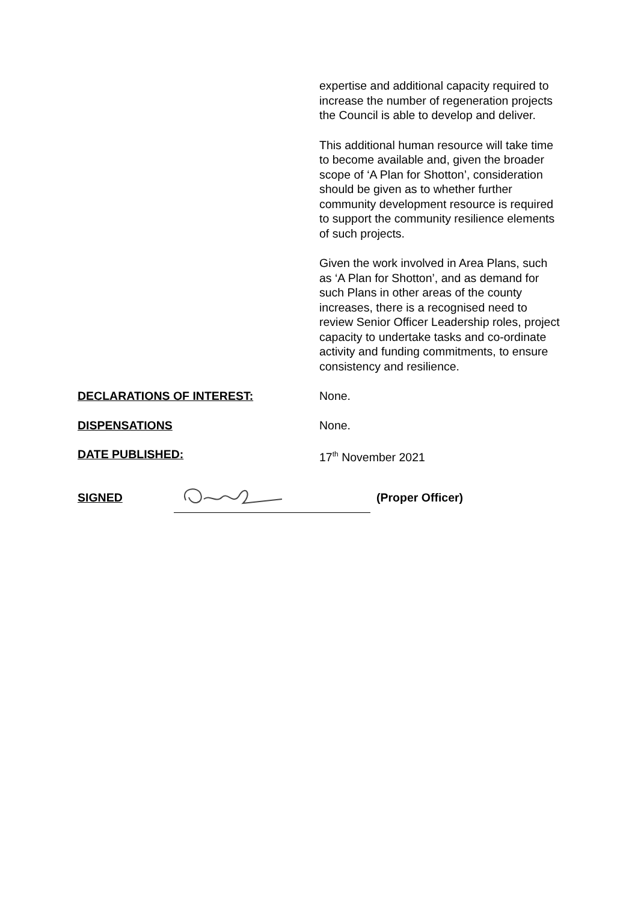expertise and additional capacity required to increase the number of regeneration projects the Council is able to develop and deliver.
This additional human resource will take time to become available and, given the broader scope of ‘A Plan for Shotton’, consideration should be given as to whether further community development resource is required to support the community resilience elements of such projects.
Given the work involved in Area Plans, such as ‘A Plan for Shotton’, and as demand for such Plans in other areas of the county increases, there is a recognised need to review Senior Officer Leadership roles, project capacity to undertake tasks and co-ordinate activity and funding commitments, to ensure consistency and resilience.
DECLARATIONS OF INTEREST: None.
DISPENSATIONS None.
DATE PUBLISHED: 17<sup>th</sup> November 2021
SIGNED (Proper Officer)